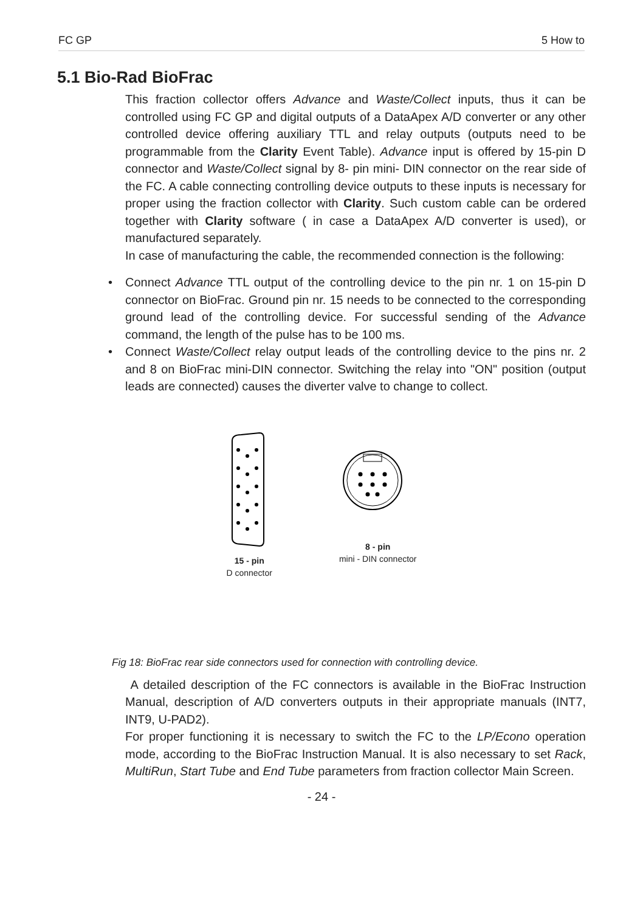FC GP 5 How to
5.1 Bio-Rad BioFrac
This fraction collector offers Advance and Waste/Collect inputs, thus it can be controlled using FC GP and digital outputs of a DataApex A/D converter or any other controlled device offering auxiliary TTL and relay outputs (outputs need to be programmable from the Clarity Event Table). Advance input is offered by 15-pin D connector and Waste/Collect signal by 8- pin mini- DIN connector on the rear side of the FC. A cable connecting controlling device outputs to these inputs is necessary for proper using the fraction collector with Clarity. Such custom cable can be ordered together with Clarity software ( in case a DataApex A/D converter is used), or manufactured separately.
In case of manufacturing the cable, the recommended connection is the following:
• Connect Advance TTL output of the controlling device to the pin nr. 1 on 15-pin D connector on BioFrac. Ground pin nr. 15 needs to be connected to the corresponding ground lead of the controlling device. For successful sending of the Advance command, the length of the pulse has to be 100 ms.
• Connect Waste/Collect relay output leads of the controlling device to the pins nr. 2 and 8 on BioFrac mini-DIN connector. Switching the relay into "ON" position (output leads are connected) causes the diverter valve to change to collect.
15 - pin
D connector
8 - pin
mini - DIN connector
Fig 18: BioFrac rear side connectors used for connection with controlling device.
A detailed description of the FC connectors is available in the BioFrac Instruction Manual, description of A/D converters outputs in their appropriate manuals (INT7, INT9, U-PAD2).
For proper functioning it is necessary to switch the FC to the LP/Econo operation mode, according to the BioFrac Instruction Manual. It is also necessary to set Rack, MultiRun, Start Tube and End Tube parameters from fraction collector Main Screen.
- 24 -